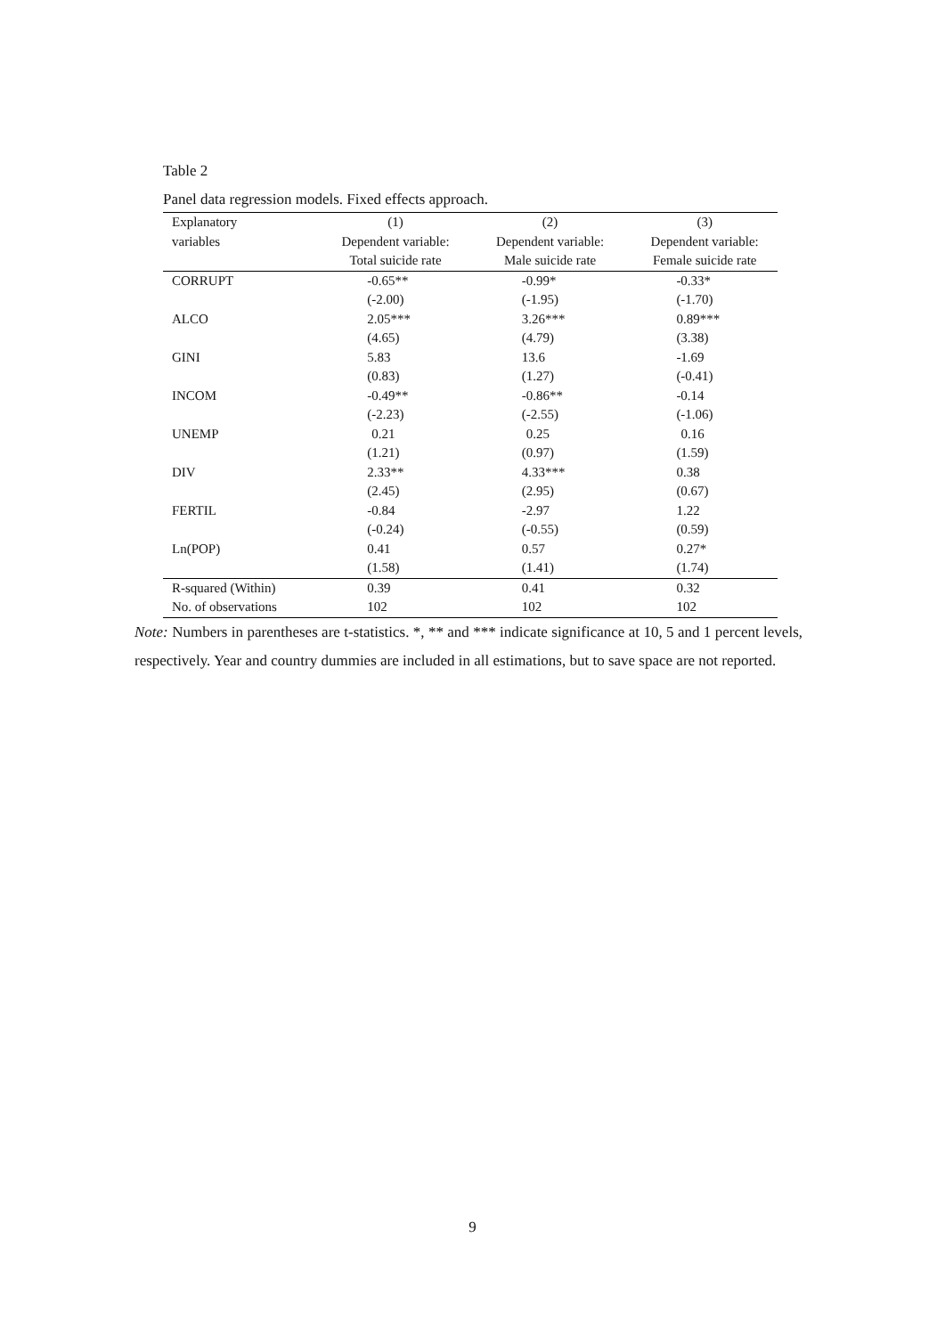Table 2
Panel data regression models. Fixed effects approach.
| Explanatory | (1) | (2) | (3) |
| variables | Dependent variable: | Dependent variable: | Dependent variable: |
| | Total suicide rate | Male suicide rate | Female suicide rate |
| CORRUPT | -0.65** | -0.99* | -0.33* |
| | (-2.00) | (-1.95) | (-1.70) |
| ALCO | 2.05*** | 3.26*** | 0.89*** |
| | (4.65) | (4.79) | (3.38) |
| GINI | 5.83 | 13.6 | -1.69 |
| | (0.83) | (1.27) | (-0.41) |
| INCOM | -0.49** | -0.86** | -0.14 |
| | (-2.23) | (-2.55) | (-1.06) |
| UNEMP | 0.21 | 0.25 | 0.16 |
| | (1.21) | (0.97) | (1.59) |
| DIV | 2.33** | 4.33*** | 0.38 |
| | (2.45) | (2.95) | (0.67) |
| FERTIL | -0.84 | -2.97 | 1.22 |
| | (-0.24) | (-0.55) | (0.59) |
| Ln(POP) | 0.41 | 0.57 | 0.27* |
| | (1.58) | (1.41) | (1.74) |
| R-squared (Within) | 0.39 | 0.41 | 0.32 |
| No. of observations | 102 | 102 | 102 |
Note: Numbers in parentheses are t-statistics. *, ** and *** indicate significance at 10, 5 and 1 percent levels, respectively. Year and country dummies are included in all estimations, but to save space are not reported.
9